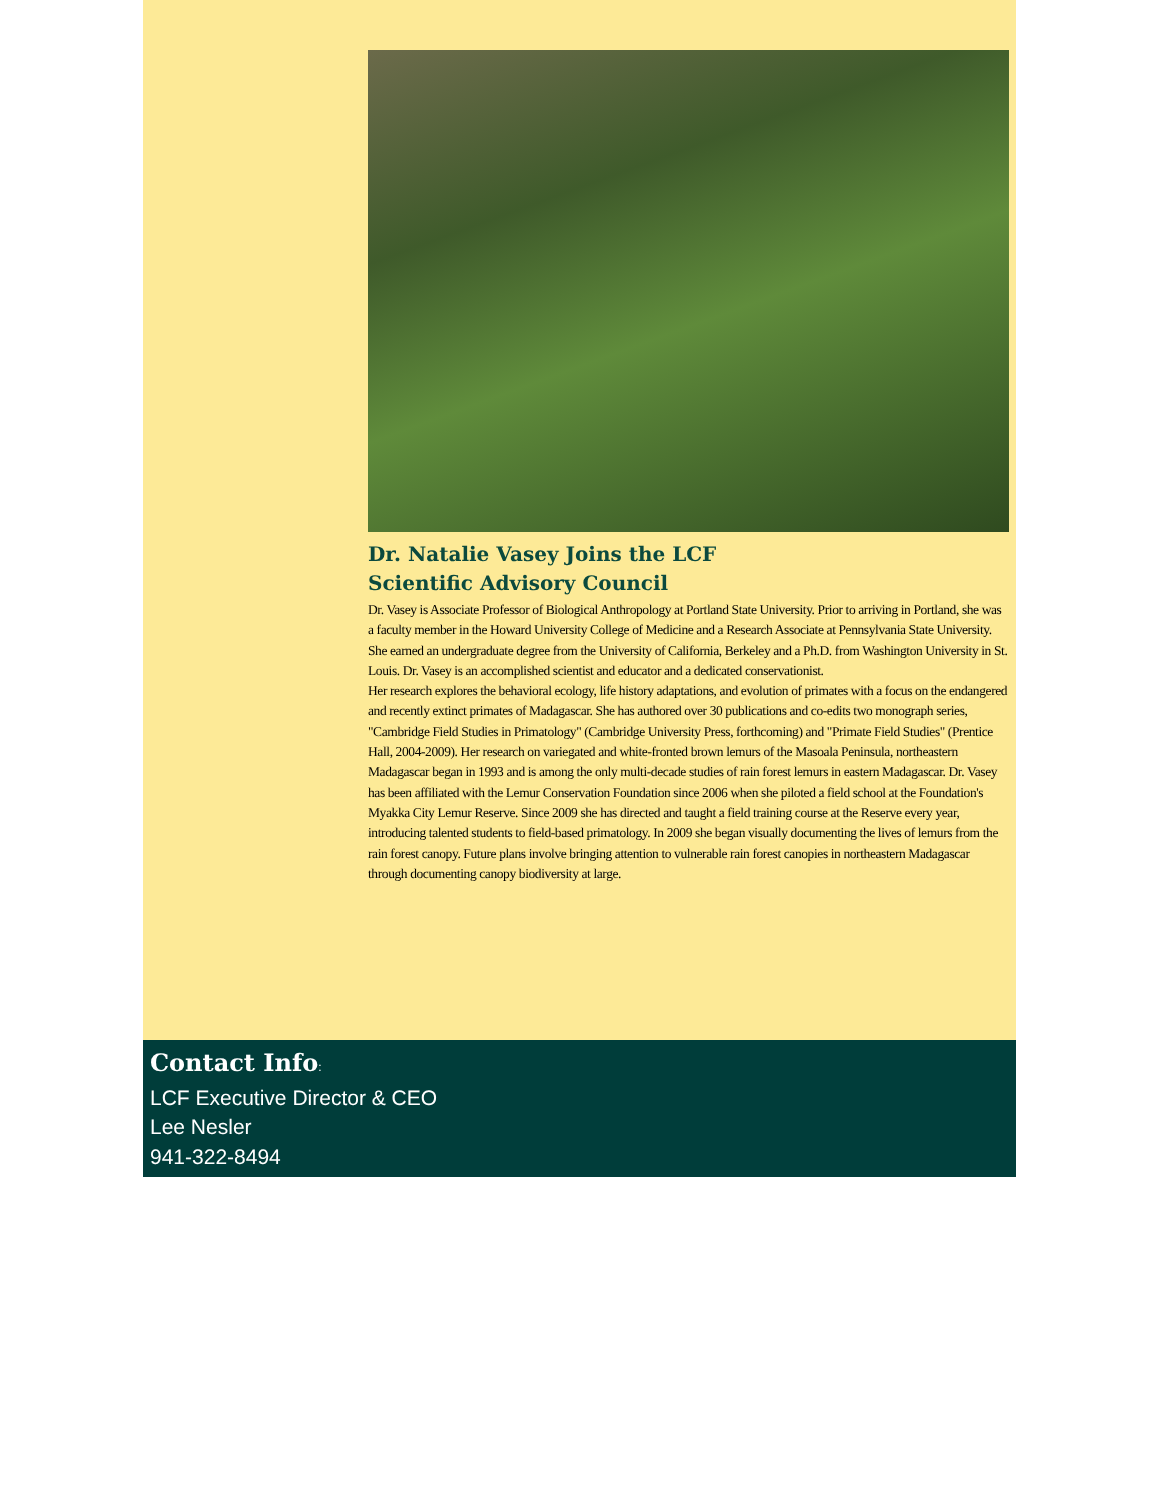Dr. Natalie Vasey Joins the LCF
Scientific Advisory Council
Dr. Vasey is Associate Professor of Biological Anthropology at Portland State University. Prior to arriving in Portland, she was a faculty member in the Howard University College of Medicine and a Research Associate at Pennsylvania State University. She earned an undergraduate degree from the University of California, Berkeley and a Ph.D. from Washington University in St. Louis. Dr. Vasey is an accomplished scientist and educator and a dedicated conservationist.
Her research explores the behavioral ecology, life history adaptations, and evolution of primates with a focus on the endangered and recently extinct primates of Madagascar. She has authored over 30 publications and co-edits two monograph series, "Cambridge Field Studies in Primatology" (Cambridge University Press, forthcoming) and "Primate Field Studies" (Prentice Hall, 2004-2009). Her research on variegated and white-fronted brown lemurs of the Masoala Peninsula, northeastern Madagascar began in 1993 and is among the only multi-decade studies of rain forest lemurs in eastern Madagascar. Dr. Vasey has been affiliated with the Lemur Conservation Foundation since 2006 when she piloted a field school at the Foundation's Myakka City Lemur Reserve. Since 2009 she has directed and taught a field training course at the Reserve every year, introducing talented students to field-based primatology. In 2009 she began visually documenting the lives of lemurs from the rain forest canopy. Future plans involve bringing attention to vulnerable rain forest canopies in northeastern Madagascar through documenting canopy biodiversity at large.
Contact Info:
LCF Executive Director & CEO
Lee Nesler
941-322-8494